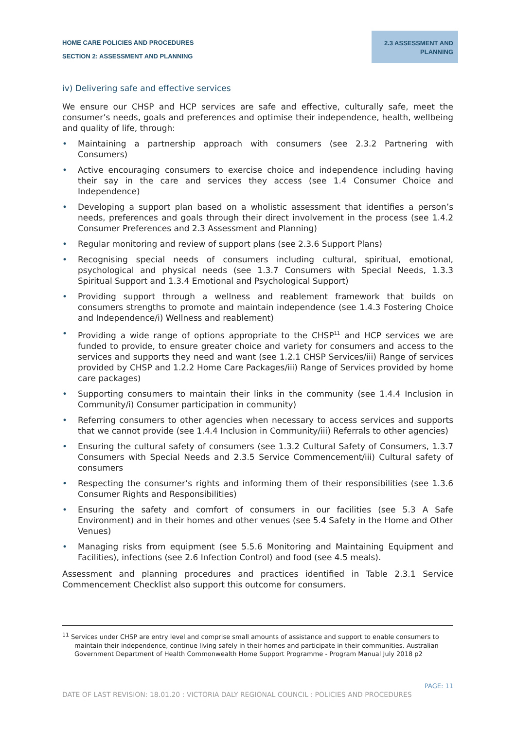HOME CARE POLICIES AND PROCEDURES
SECTION 2: ASSESSMENT AND PLANNING
2.3 ASSESSMENT AND
PLANNING
iv) Delivering safe and effective services
We ensure our CHSP and HCP services are safe and effective, culturally safe, meet the consumer’s needs, goals and preferences and optimise their independence, health, wellbeing and quality of life, through:
• Maintaining a partnership approach with consumers (see 2.3.2 Partnering with Consumers)
• Active encouraging consumers to exercise choice and independence including having their say in the care and services they access (see 1.4 Consumer Choice and Independence)
• Developing a support plan based on a wholistic assessment that identifies a person’s needs, preferences and goals through their direct involvement in the process (see 1.4.2 Consumer Preferences and 2.3 Assessment and Planning)
• Regular monitoring and review of support plans (see 2.3.6 Support Plans)
• Recognising special needs of consumers including cultural, spiritual, emotional, psychological and physical needs (see 1.3.7 Consumers with Special Needs, 1.3.3 Spiritual Support and 1.3.4 Emotional and Psychological Support)
• Providing support through a wellness and reablement framework that builds on consumers strengths to promote and maintain independence (see 1.4.3 Fostering Choice and Independence/i) Wellness and reablement)
• Providing a wide range of options appropriate to the CHSP<sup>11</sup> and HCP services we are funded to provide, to ensure greater choice and variety for consumers and access to the services and supports they need and want (see 1.2.1 CHSP Services/iii) Range of services provided by CHSP and 1.2.2 Home Care Packages/iii) Range of Services provided by home care packages)
• Supporting consumers to maintain their links in the community (see 1.4.4 Inclusion in Community/i) Consumer participation in community)
• Referring consumers to other agencies when necessary to access services and supports that we cannot provide (see 1.4.4 Inclusion in Community/iii) Referrals to other agencies)
• Ensuring the cultural safety of consumers (see 1.3.2 Cultural Safety of Consumers, 1.3.7 Consumers with Special Needs and 2.3.5 Service Commencement/iii) Cultural safety of consumers
• Respecting the consumer’s rights and informing them of their responsibilities (see 1.3.6 Consumer Rights and Responsibilities)
• Ensuring the safety and comfort of consumers in our facilities (see 5.3 A Safe Environment) and in their homes and other venues (see 5.4 Safety in the Home and Other Venues)
• Managing risks from equipment (see 5.5.6 Monitoring and Maintaining Equipment and Facilities), infections (see 2.6 Infection Control) and food (see 4.5 meals).
Assessment and planning procedures and practices identified in Table 2.3.1 Service Commencement Checklist also support this outcome for consumers.
<sup>11</sup> Services under CHSP are entry level and comprise small amounts of assistance and support to enable consumers to maintain their independence, continue living safely in their homes and participate in their communities. Australian Government Department of Health Commonwealth Home Support Programme - Program Manual July 2018 p2
PAGE: 11
DATE OF LAST REVISION: 18.01.20 : VICTORIA DALY REGIONAL COUNCIL : POLICIES AND PROCEDURES